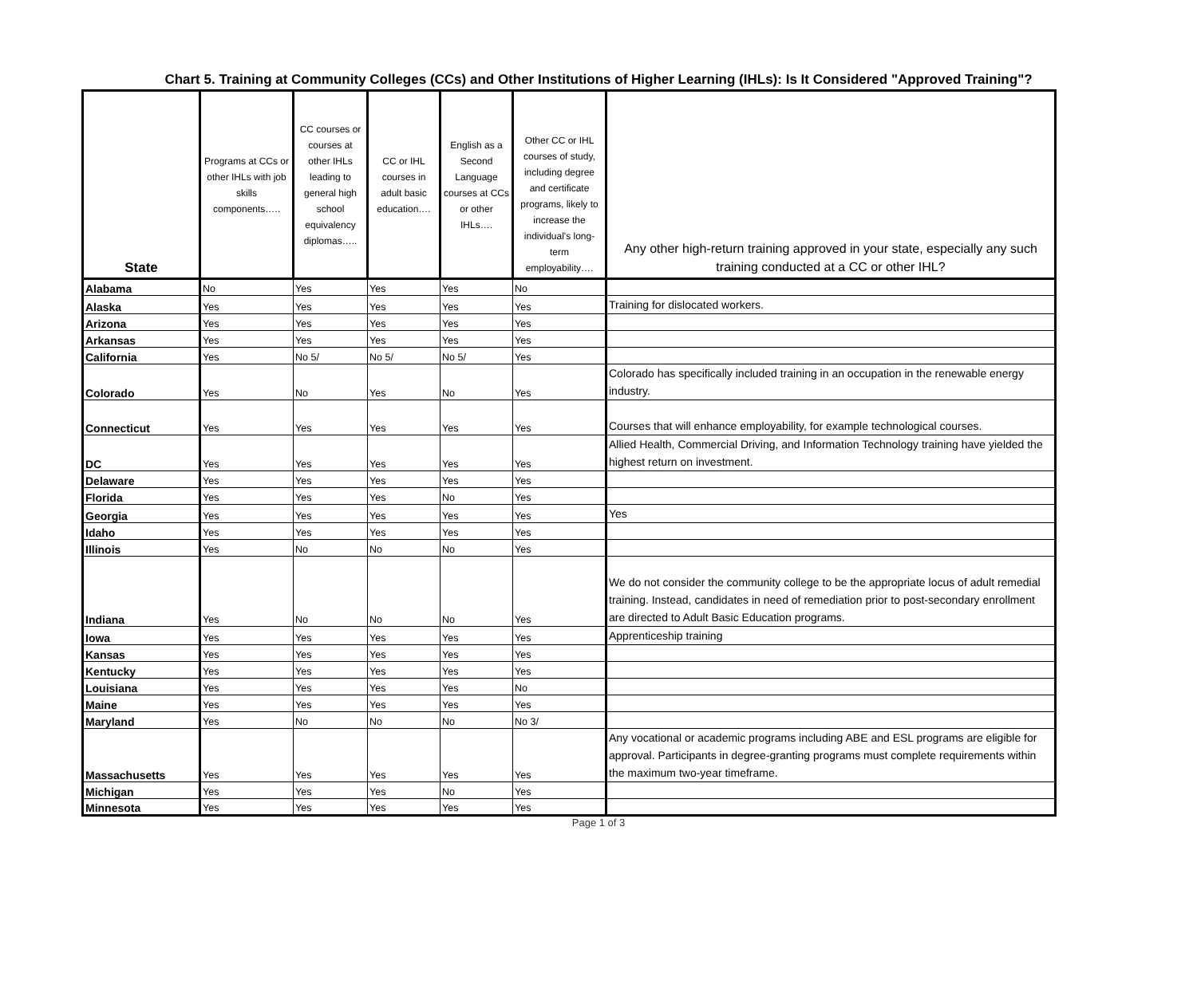Chart 5. Training at Community Colleges (CCs) and Other Institutions of Higher Learning (IHLs): Is It Considered "Approved Training"?
| State | Programs at CCs or other IHLs with job skills components….. | CC courses or courses at other IHLs leading to general high school equivalency diplomas….. | CC or IHL courses in adult basic education…. | English as a Second Language courses at CCs or other IHLs…. | Other CC or IHL courses of study, including degree and certificate programs, likely to increase the individual's long-term employability…. | Any other high-return training approved in your state, especially any such training conducted at a CC or other IHL? |
| --- | --- | --- | --- | --- | --- | --- |
| Alabama | No | Yes | Yes | Yes | No | |
| Alaska | Yes | Yes | Yes | Yes | Yes | Training for dislocated workers. |
| Arizona | Yes | Yes | Yes | Yes | Yes | |
| Arkansas | Yes | Yes | Yes | Yes | Yes | |
| California | Yes | No 5/ | No 5/ | No 5/ | Yes | |
| Colorado | Yes | No | Yes | No | Yes | Colorado has specifically included training in an occupation in the renewable energy industry. |
| Connecticut | Yes | Yes | Yes | Yes | Yes | Courses that will enhance employability, for example technological courses. |
| DC | Yes | Yes | Yes | Yes | Yes | Allied Health, Commercial Driving, and Information Technology training have yielded the highest return on investment. |
| Delaware | Yes | Yes | Yes | Yes | Yes | |
| Florida | Yes | Yes | Yes | No | Yes | |
| Georgia | Yes | Yes | Yes | Yes | Yes | Yes |
| Idaho | Yes | Yes | Yes | Yes | Yes | |
| Illinois | Yes | No | No | No | Yes | |
| Indiana | Yes | No | No | No | Yes | We do not consider the community college to be the appropriate locus of adult remedial training. Instead, candidates in need of remediation prior to post-secondary enrollment are directed to Adult Basic Education programs. |
| Iowa | Yes | Yes | Yes | Yes | Yes | Apprenticeship training |
| Kansas | Yes | Yes | Yes | Yes | Yes | |
| Kentucky | Yes | Yes | Yes | Yes | Yes | |
| Louisiana | Yes | Yes | Yes | Yes | No | |
| Maine | Yes | Yes | Yes | Yes | Yes | |
| Maryland | Yes | No | No | No | No 3/ | |
| Massachusetts | Yes | Yes | Yes | Yes | Yes | Any vocational or academic programs including ABE and ESL programs are eligible for approval. Participants in degree-granting programs must complete requirements within the maximum two-year timeframe. |
| Michigan | Yes | Yes | Yes | No | Yes | |
| Minnesota | Yes | Yes | Yes | Yes | Yes | |
Page 1 of 3